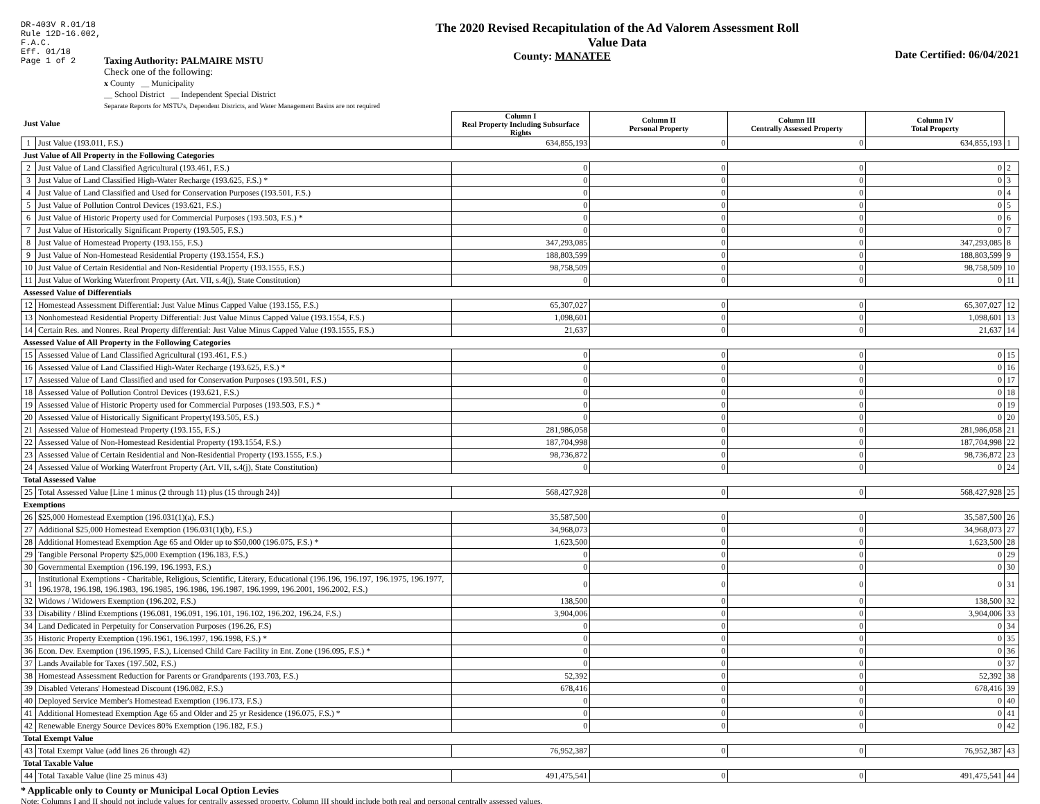DR-403V R.01/18
Rule 12D-16.002,
F.A.C.
Eff. 01/18
Page 1 of 2
The 2020 Revised Recapitulation of the Ad Valorem Assessment Roll
Value Data
County: MANATEE
Date Certified: 06/04/2021
Taxing Authority: PALMAIRE MSTU
Check one of the following:
x County __ Municipality
__ School District __ Independent Special District
Separate Reports for MSTU's, Dependent Districts, and Water Management Basins are not required
| Just Value | | Column I Real Property Including Subsurface Rights | Column II Personal Property | Column III Centrally Assessed Property | Column IV Total Property | |
| 1 | Just Value (193.011, F.S.) | 634,855,193 | 0 | 0 | 634,855,193 | 1 |
| Just Value of All Property in the Following Categories | | | | | | |
| 2 | Just Value of Land Classified Agricultural (193.461, F.S.) | 0 | 0 | 0 | 0 | 2 |
| 3 | Just Value of Land Classified High-Water Recharge (193.625, F.S.) * | 0 | 0 | 0 | 0 | 3 |
| 4 | Just Value of Land Classified and Used for Conservation Purposes (193.501, F.S.) | 0 | 0 | 0 | 0 | 4 |
| 5 | Just Value of Pollution Control Devices (193.621, F.S.) | 0 | 0 | 0 | 0 | 5 |
| 6 | Just Value of Historic Property used for Commercial Purposes (193.503, F.S.) * | 0 | 0 | 0 | 0 | 6 |
| 7 | Just Value of Historically Significant Property (193.505, F.S.) | 0 | 0 | 0 | 0 | 7 |
| 8 | Just Value of Homestead Property (193.155, F.S.) | 347,293,085 | 0 | 0 | 347,293,085 | 8 |
| 9 | Just Value of Non-Homestead Residential Property (193.1554, F.S.) | 188,803,599 | 0 | 0 | 188,803,599 | 9 |
| 10 | Just Value of Certain Residential and Non-Residential Property (193.1555, F.S.) | 98,758,509 | 0 | 0 | 98,758,509 | 10 |
| 11 | Just Value of Working Waterfront Property (Art. VII, s.4(j), State Constitution) | 0 | 0 | 0 | 0 | 11 |
| Assessed Value of Differentials | | | | | | |
| 12 | Homestead Assessment Differential: Just Value Minus Capped Value (193.155, F.S.) | 65,307,027 | 0 | 0 | 65,307,027 | 12 |
| 13 | Nonhomestead Residential Property Differential: Just Value Minus Capped Value (193.1554, F.S.) | 1,098,601 | 0 | 0 | 1,098,601 | 13 |
| 14 | Certain Res. and Nonres. Real Property differential: Just Value Minus Capped Value (193.1555, F.S.) | 21,637 | 0 | 0 | 21,637 | 14 |
| Assessed Value of All Property in the Following Categories | | | | | | |
| 15 | Assessed Value of Land Classified Agricultural (193.461, F.S.) | 0 | 0 | 0 | 0 | 15 |
| 16 | Assessed Value of Land Classified High-Water Recharge (193.625, F.S.) * | 0 | 0 | 0 | 0 | 16 |
| 17 | Assessed Value of Land Classified and used for Conservation Purposes (193.501, F.S.) | 0 | 0 | 0 | 0 | 17 |
| 18 | Assessed Value of Pollution Control Devices (193.621, F.S.) | 0 | 0 | 0 | 0 | 18 |
| 19 | Assessed Value of Historic Property used for Commercial Purposes (193.503, F.S.) * | 0 | 0 | 0 | 0 | 19 |
| 20 | Assessed Value of Historically Significant Property(193.505, F.S.) | 0 | 0 | 0 | 0 | 20 |
| 21 | Assessed Value of Homestead Property (193.155, F.S.) | 281,986,058 | 0 | 0 | 281,986,058 | 21 |
| 22 | Assessed Value of Non-Homestead Residential Property (193.1554, F.S.) | 187,704,998 | 0 | 0 | 187,704,998 | 22 |
| 23 | Assessed Value of Certain Residential and Non-Residential Property (193.1555, F.S.) | 98,736,872 | 0 | 0 | 98,736,872 | 23 |
| 24 | Assessed Value of Working Waterfront Property (Art. VII, s.4(j), State Constitution) | 0 | 0 | 0 | 0 | 24 |
| Total Assessed Value | | | | | | |
| 25 | Total Assessed Value [Line 1 minus (2 through 11) plus (15 through 24)] | 568,427,928 | 0 | 0 | 568,427,928 | 25 |
| Exemptions | | | | | | |
| 26 | $25,000 Homestead Exemption (196.031(1)(a), F.S.) | 35,587,500 | 0 | 0 | 35,587,500 | 26 |
| 27 | Additional $25,000 Homestead Exemption (196.031(1)(b), F.S.) | 34,968,073 | 0 | 0 | 34,968,073 | 27 |
| 28 | Additional Homestead Exemption Age 65 and Older up to $50,000 (196.075, F.S.) * | 1,623,500 | 0 | 0 | 1,623,500 | 28 |
| 29 | Tangible Personal Property $25,000 Exemption (196.183, F.S.) | 0 | 0 | 0 | 0 | 29 |
| 30 | Governmental Exemption (196.199, 196.1993, F.S.) | 0 | 0 | 0 | 0 | 30 |
| 31 | Institutional Exemptions - Charitable, Religious, Scientific, Literary, Educational (196.196, 196.197, 196.1975, 196.1977, 196.1978, 196.198, 196.1983, 196.1985, 196.1986, 196.1987, 196.1999, 196.2001, 196.2002, F.S.) | 0 | 0 | 0 | 0 | 31 |
| 32 | Widows / Widowers Exemption (196.202, F.S.) | 138,500 | 0 | 0 | 138,500 | 32 |
| 33 | Disability / Blind Exemptions (196.081, 196.091, 196.101, 196.102, 196.202, 196.24, F.S.) | 3,904,006 | 0 | 0 | 3,904,006 | 33 |
| 34 | Land Dedicated in Perpetuity for Conservation Purposes (196.26, F.S) | 0 | 0 | 0 | 0 | 34 |
| 35 | Historic Property Exemption (196.1961, 196.1997, 196.1998, F.S.) * | 0 | 0 | 0 | 0 | 35 |
| 36 | Econ. Dev. Exemption (196.1995, F.S.), Licensed Child Care Facility in Ent. Zone (196.095, F.S.) * | 0 | 0 | 0 | 0 | 36 |
| 37 | Lands Available for Taxes (197.502, F.S.) | 0 | 0 | 0 | 0 | 37 |
| 38 | Homestead Assessment Reduction for Parents or Grandparents (193.703, F.S.) | 52,392 | 0 | 0 | 52,392 | 38 |
| 39 | Disabled Veterans' Homestead Discount (196.082, F.S.) | 678,416 | 0 | 0 | 678,416 | 39 |
| 40 | Deployed Service Member's Homestead Exemption (196.173, F.S.) | 0 | 0 | 0 | 0 | 40 |
| 41 | Additional Homestead Exemption Age 65 and Older and 25 yr Residence (196.075, F.S.) * | 0 | 0 | 0 | 0 | 41 |
| 42 | Renewable Energy Source Devices 80% Exemption (196.182, F.S.) | 0 | 0 | 0 | 0 | 42 |
| Total Exempt Value | | | | | | |
| 43 | Total Exempt Value (add lines 26 through 42) | 76,952,387 | 0 | 0 | 76,952,387 | 43 |
| Total Taxable Value | | | | | | |
| 44 | Total Taxable Value (line 25 minus 43) | 491,475,541 | 0 | 0 | 491,475,541 | 44 |
* Applicable only to County or Municipal Local Option Levies
Note: Columns I and II should not include values for centrally assessed property. Column III should include both real and personal centrally assessed values.